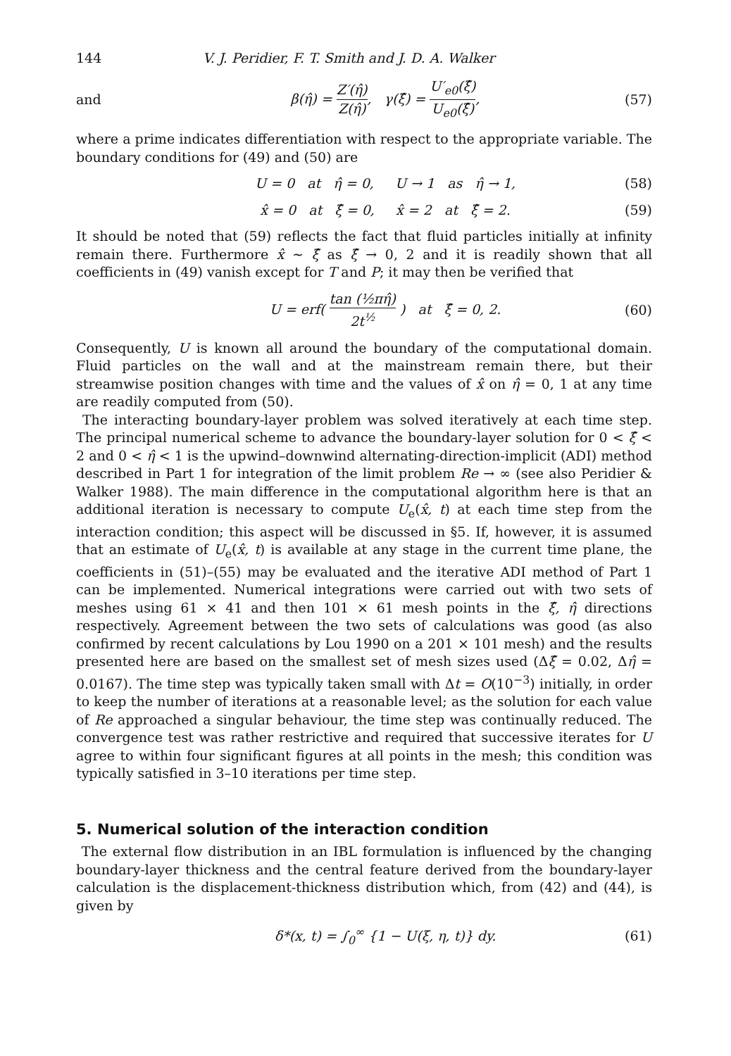144 V. J. Peridier, F. T. Smith and J. D. A. Walker
and β(η̂) = Z′(η̂) Z(η̂), γ(ξ̂) = U′<sub>e0</sub>(ξ̂) U<sub>e0</sub>(ξ̂), (57)
where a prime indicates differentiation with respect to the appropriate variable. The boundary conditions for (49) and (50) are
U = 0 at η̂ = 0, U → 1 as η̂ → 1, (58)
x̂ = 0 at ξ̂ = 0, x̂ = 2 at ξ̂ = 2. (59)
It should be noted that (59) reflects the fact that fluid particles initially at infinity remain there. Furthermore x̂ ~ ξ̂ as ξ̂ → 0, 2 and it is readily shown that all coefficients in (49) vanish except for T and P; it may then be verified that
U = erf( tan (½πη̂) 2t<sup>½</sup> ) at ξ̂ = 0, 2. (60)
Consequently, U is known all around the boundary of the computational domain. Fluid particles on the wall and at the mainstream remain there, but their streamwise position changes with time and the values of x̂ on η̂ = 0, 1 at any time are readily computed from (50).
The interacting boundary-layer problem was solved iteratively at each time step. The principal numerical scheme to advance the boundary-layer solution for 0 < ξ̂ < 2 and 0 < η̂ < 1 is the upwind–downwind alternating-direction-implicit (ADI) method described in Part 1 for integration of the limit problem Re → ∞ (see also Peridier & Walker 1988). The main difference in the computational algorithm here is that an additional iteration is necessary to compute U<sub>e</sub>(x̂, t) at each time step from the interaction condition; this aspect will be discussed in §5. If, however, it is assumed that an estimate of U<sub>e</sub>(x̂, t) is available at any stage in the current time plane, the coefficients in (51)–(55) may be evaluated and the iterative ADI method of Part 1 can be implemented. Numerical integrations were carried out with two sets of meshes using 61 × 41 and then 101 × 61 mesh points in the ξ̂, η̂ directions respectively. Agreement between the two sets of calculations was good (as also confirmed by recent calculations by Lou 1990 on a 201 × 101 mesh) and the results presented here are based on the smallest set of mesh sizes used (Δξ̂ = 0.02, Δη̂ = 0.0167). The time step was typically taken small with Δt = O(10<sup>−3</sup>) initially, in order to keep the number of iterations at a reasonable level; as the solution for each value of Re approached a singular behaviour, the time step was continually reduced. The convergence test was rather restrictive and required that successive iterates for U agree to within four significant figures at all points in the mesh; this condition was typically satisfied in 3–10 iterations per time step.
5. Numerical solution of the interaction condition
The external flow distribution in an IBL formulation is influenced by the changing boundary-layer thickness and the central feature derived from the boundary-layer calculation is the displacement-thickness distribution which, from (42) and (44), is given by
δ*(x, t) = ∫<sub>0</sub><sup>∞</sup> {1 − U(ξ, η, t)} dy. (61)